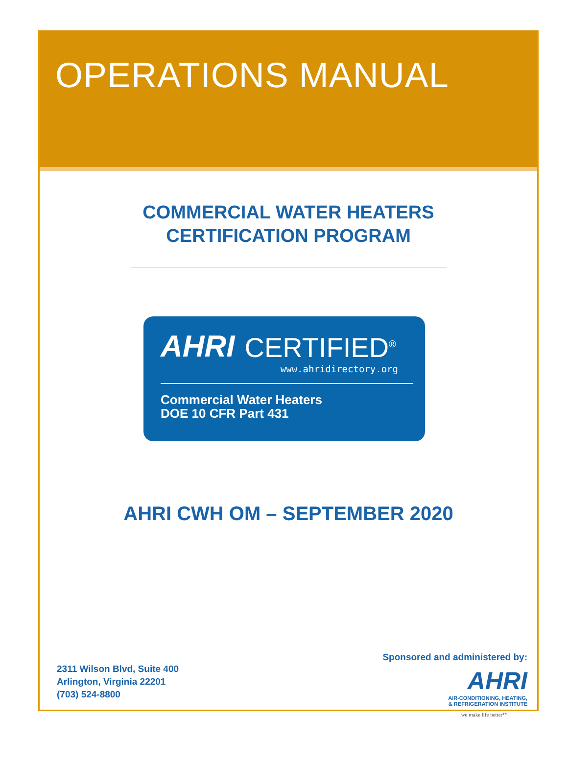OPERATIONS MANUAL
COMMERCIAL WATER HEATERS
CERTIFICATION PROGRAM
AHRI CERTIFIED<sup>®</sup>
www.ahridirectory.org
Commercial Water Heaters
DOE 10 CFR Part 431
AHRI CWH OM – SEPTEMBER 2020
2311 Wilson Blvd, Suite 400
Arlington, Virginia 22201
(703) 524-8800
Sponsored and administered by:
AHRI
AIR-CONDITIONING, HEATING,
& REFRIGERATION INSTITUTE
we make life better™